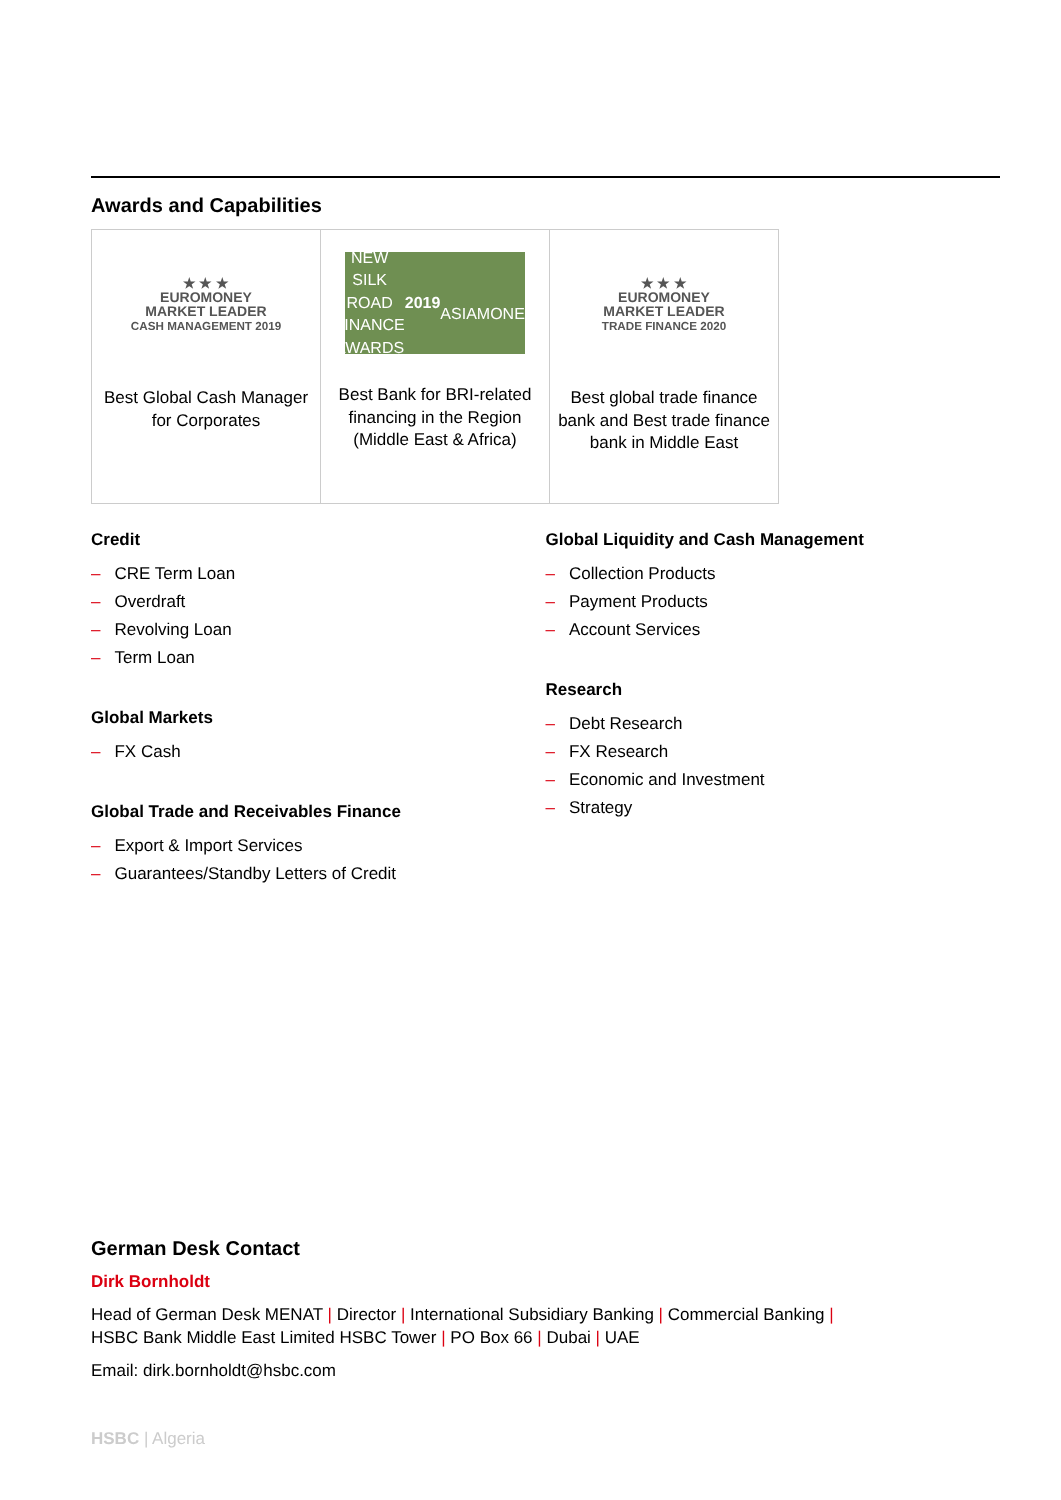Awards and Capabilities
★ ★ ★
EUROMONEY
MARKET LEADER
CASH MANAGEMENT 2019
Best Global Cash Manager for Corporates
NEW SILK ROAD
FINANCE AWARDS
2019
ASIAMONEY
Best Bank for BRI-related financing in the Region (Middle East & Africa)
★ ★ ★
EUROMONEY
MARKET LEADER
TRADE FINANCE 2020
Best global trade finance bank and Best trade finance bank in Middle East
Credit
– CRE Term Loan
– Overdraft
– Revolving Loan
– Term Loan
Global Markets
– FX Cash
Global Trade and Receivables Finance
– Export & Import Services
– Guarantees/Standby Letters of Credit
Global Liquidity and Cash Management
– Collection Products
– Payment Products
– Account Services
Research
– Debt Research
– FX Research
– Economic and Investment
– Strategy
German Desk Contact
Dirk Bornholdt
Head of German Desk MENAT | Director | International Subsidiary Banking | Commercial Banking |
HSBC Bank Middle East Limited HSBC Tower | PO Box 66 | Dubai | UAE
Email: dirk.bornholdt@hsbc.com
HSBC | Algeria